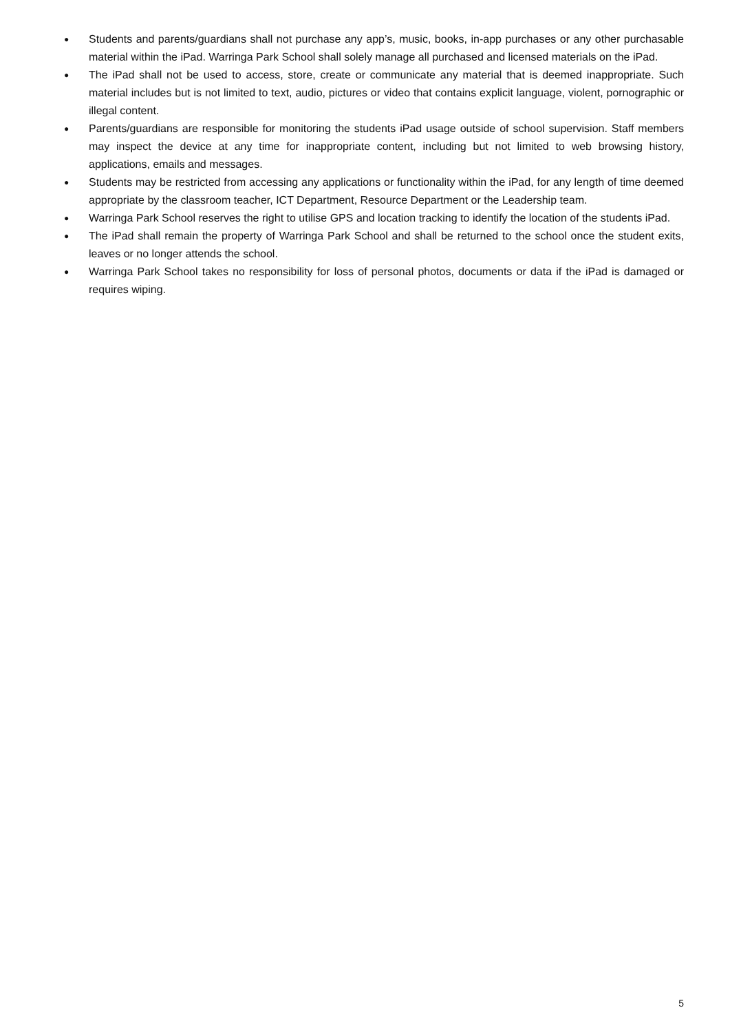● Students and parents/guardians shall not purchase any app’s, music, books, in-app purchases or any other purchasable material within the iPad. Warringa Park School shall solely manage all purchased and licensed materials on the iPad.
● The iPad shall not be used to access, store, create or communicate any material that is deemed inappropriate. Such material includes but is not limited to text, audio, pictures or video that contains explicit language, violent, pornographic or illegal content.
● Parents/guardians are responsible for monitoring the students iPad usage outside of school supervision. Staff members may inspect the device at any time for inappropriate content, including but not limited to web browsing history, applications, emails and messages.
● Students may be restricted from accessing any applications or functionality within the iPad, for any length of time deemed appropriate by the classroom teacher, ICT Department, Resource Department or the Leadership team.
● Warringa Park School reserves the right to utilise GPS and location tracking to identify the location of the students iPad.
● The iPad shall remain the property of Warringa Park School and shall be returned to the school once the student exits, leaves or no longer attends the school.
● Warringa Park School takes no responsibility for loss of personal photos, documents or data if the iPad is damaged or requires wiping.
5